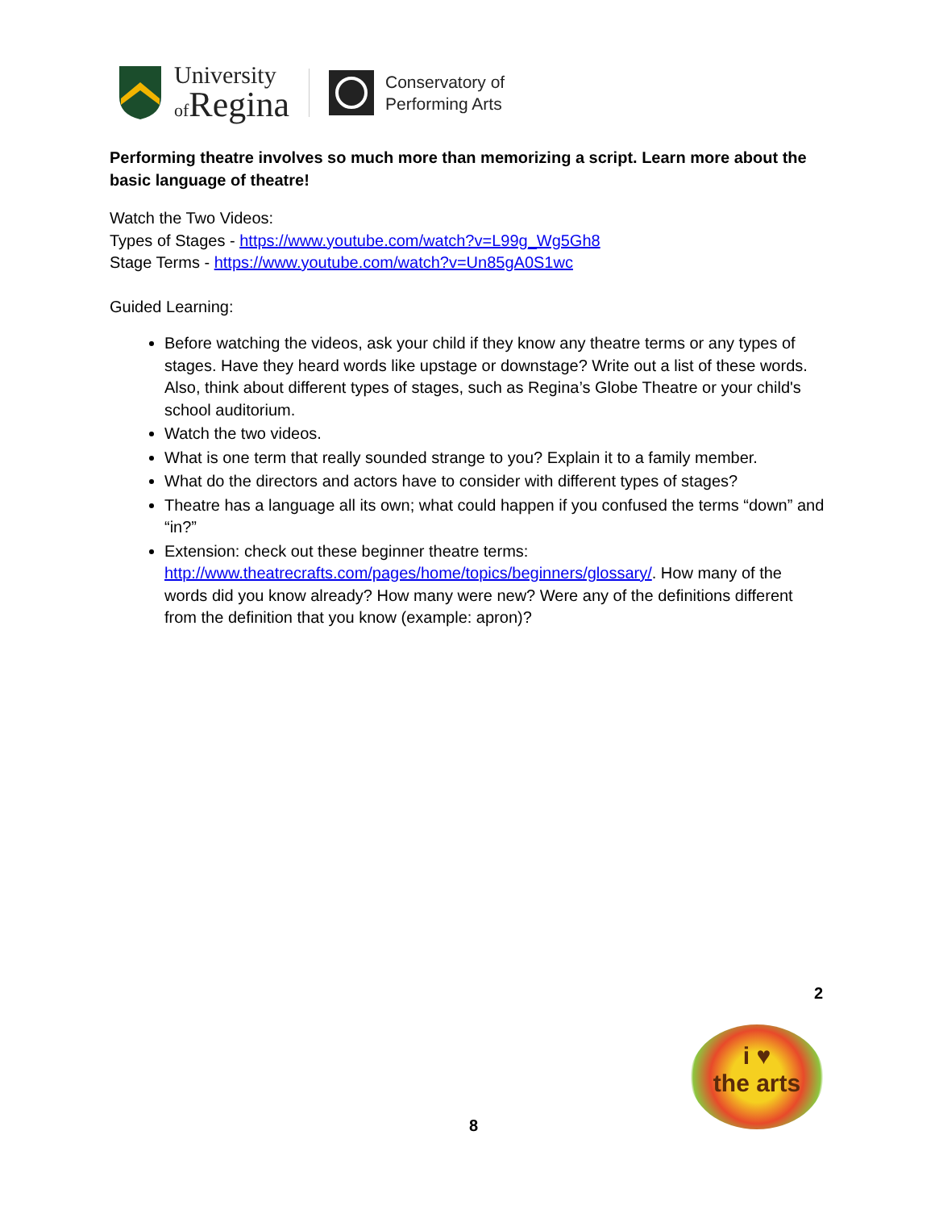University
of Regina
Conservatory of
Performing Arts
Performing theatre involves so much more than memorizing a script. Learn more about the basic language of theatre!
Watch the Two Videos:
Types of Stages - https://www.youtube.com/watch?v=L99g_Wg5Gh8
Stage Terms - https://www.youtube.com/watch?v=Un85gA0S1wc
Guided Learning:
Before watching the videos, ask your child if they know any theatre terms or any types of stages. Have they heard words like upstage or downstage? Write out a list of these words. Also, think about different types of stages, such as Regina’s Globe Theatre or your child's school auditorium.
Watch the two videos.
What is one term that really sounded strange to you? Explain it to a family member.
What do the directors and actors have to consider with different types of stages?
Theatre has a language all its own; what could happen if you confused the terms “down” and “in?”
Extension: check out these beginner theatre terms: http://www.theatrecrafts.com/pages/home/topics/beginners/glossary/. How many of the words did you know already? How many were new? Were any of the definitions different from the definition that you know (example: apron)?
2
i ♥
the arts
8